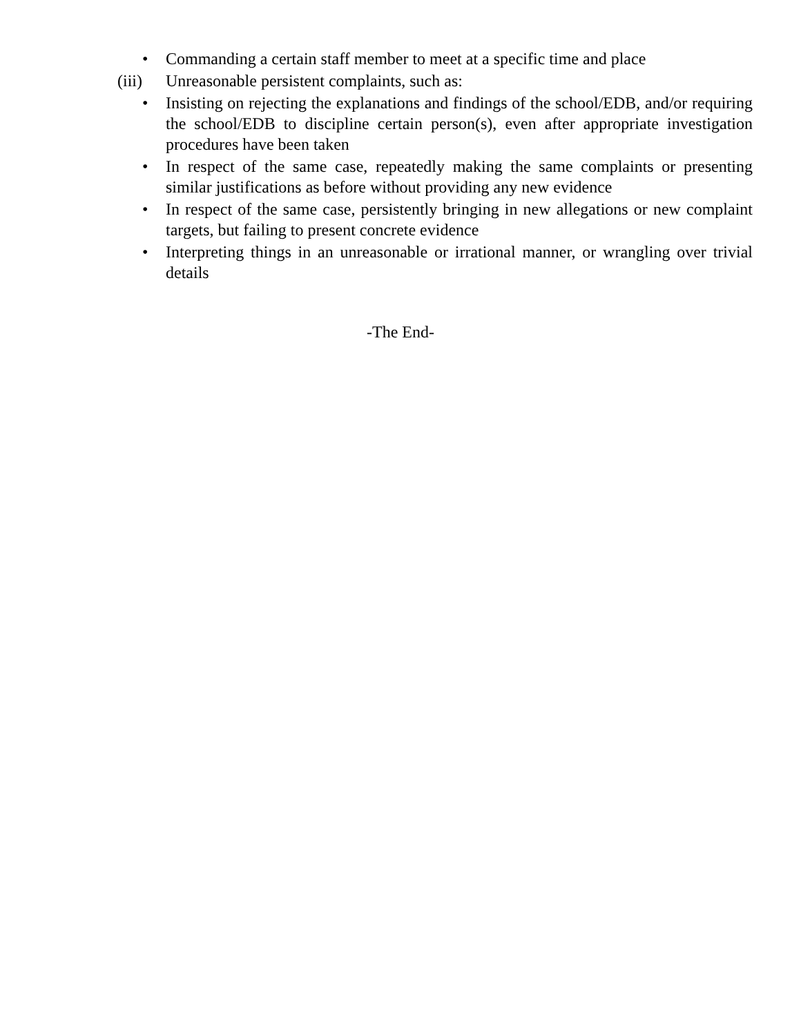• Commanding a certain staff member to meet at a specific time and place
(iii) Unreasonable persistent complaints, such as:
• Insisting on rejecting the explanations and findings of the school/EDB, and/or requiring the school/EDB to discipline certain person(s), even after appropriate investigation procedures have been taken
• In respect of the same case, repeatedly making the same complaints or presenting similar justifications as before without providing any new evidence
• In respect of the same case, persistently bringing in new allegations or new complaint targets, but failing to present concrete evidence
• Interpreting things in an unreasonable or irrational manner, or wrangling over trivial details
-The End-